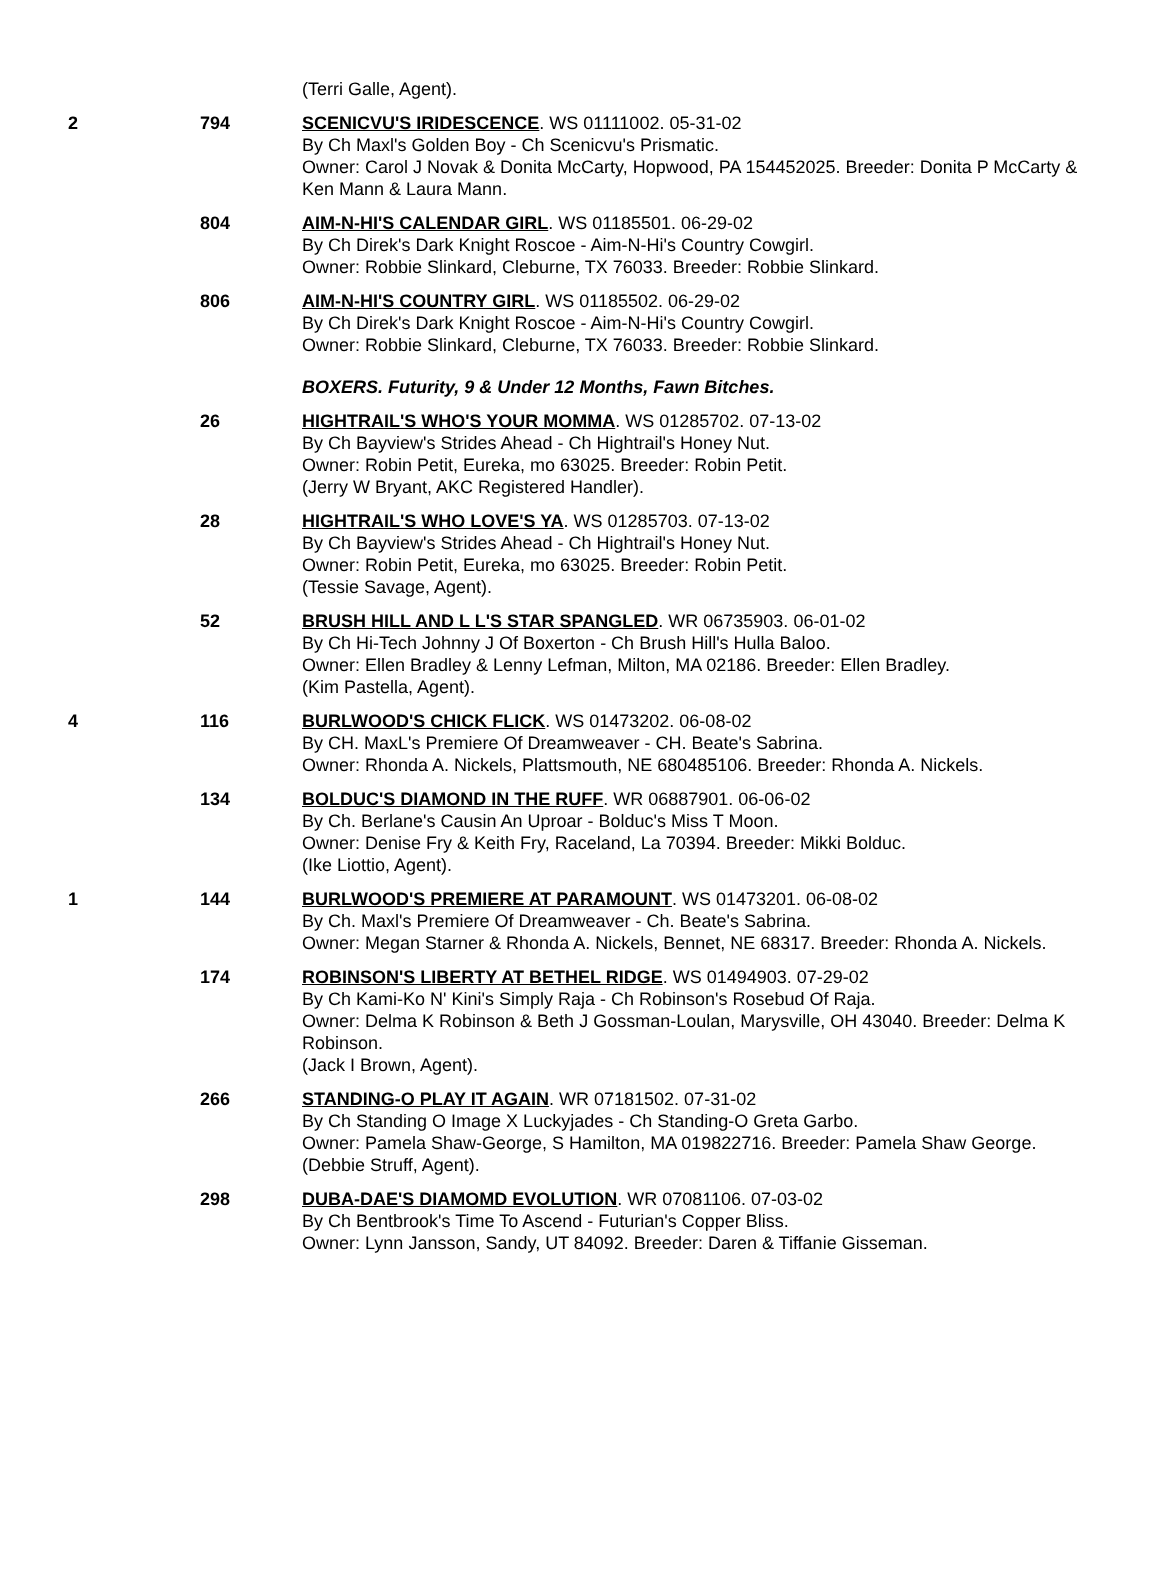| | | (Terri Galle, Agent). |
| 2 | 794 | SCENICVU'S IRIDESCENCE . WS 01111002. 05-31-02 By Ch Maxl's Golden Boy - Ch Scenicvu's Prismatic. Owner: Carol J Novak & Donita McCarty, Hopwood, PA 154452025. Breeder: Donita P McCarty & Ken Mann & Laura Mann. |
| | 804 | AIM-N-HI'S CALENDAR GIRL . WS 01185501. 06-29-02 By Ch Direk's Dark Knight Roscoe - Aim-N-Hi's Country Cowgirl. Owner: Robbie Slinkard, Cleburne, TX 76033. Breeder: Robbie Slinkard. |
| | 806 | AIM-N-HI'S COUNTRY GIRL . WS 01185502. 06-29-02 By Ch Direk's Dark Knight Roscoe - Aim-N-Hi's Country Cowgirl. Owner: Robbie Slinkard, Cleburne, TX 76033. Breeder: Robbie Slinkard. |
| | | BOXERS. Futurity, 9 & Under 12 Months, Fawn Bitches. |
| | 26 | HIGHTRAIL'S WHO'S YOUR MOMMA . WS 01285702. 07-13-02 By Ch Bayview's Strides Ahead - Ch Hightrail's Honey Nut. Owner: Robin Petit, Eureka, mo 63025. Breeder: Robin Petit. (Jerry W Bryant, AKC Registered Handler). |
| | 28 | HIGHTRAIL'S WHO LOVE'S YA . WS 01285703. 07-13-02 By Ch Bayview's Strides Ahead - Ch Hightrail's Honey Nut. Owner: Robin Petit, Eureka, mo 63025. Breeder: Robin Petit. (Tessie Savage, Agent). |
| | 52 | BRUSH HILL AND L L'S STAR SPANGLED . WR 06735903. 06-01-02 By Ch Hi-Tech Johnny J Of Boxerton - Ch Brush Hill's Hulla Baloo. Owner: Ellen Bradley & Lenny Lefman, Milton, MA 02186. Breeder: Ellen Bradley. (Kim Pastella, Agent). |
| 4 | 116 | BURLWOOD'S CHICK FLICK . WS 01473202. 06-08-02 By CH. MaxL's Premiere Of Dreamweaver - CH. Beate's Sabrina. Owner: Rhonda A. Nickels, Plattsmouth, NE 680485106. Breeder: Rhonda A. Nickels. |
| | 134 | BOLDUC'S DIAMOND IN THE RUFF . WR 06887901. 06-06-02 By Ch. Berlane's Causin An Uproar - Bolduc's Miss T Moon. Owner: Denise Fry & Keith Fry, Raceland, La 70394. Breeder: Mikki Bolduc. (Ike Liottio, Agent). |
| 1 | 144 | BURLWOOD'S PREMIERE AT PARAMOUNT . WS 01473201. 06-08-02 By Ch. Maxl's Premiere Of Dreamweaver - Ch. Beate's Sabrina. Owner: Megan Starner & Rhonda A. Nickels, Bennet, NE 68317. Breeder: Rhonda A. Nickels. |
| | 174 | ROBINSON'S LIBERTY AT BETHEL RIDGE . WS 01494903. 07-29-02 By Ch Kami-Ko N' Kini's Simply Raja - Ch Robinson's Rosebud Of Raja. Owner: Delma K Robinson & Beth J Gossman-Loulan, Marysville, OH 43040. Breeder: Delma K Robinson. (Jack I Brown, Agent). |
| | 266 | STANDING-O PLAY IT AGAIN . WR 07181502. 07-31-02 By Ch Standing O Image X Luckyjades - Ch Standing-O Greta Garbo. Owner: Pamela Shaw-George, S Hamilton, MA 019822716. Breeder: Pamela Shaw George. (Debbie Struff, Agent). |
| | 298 | DUBA-DAE'S DIAMOMD EVOLUTION . WR 07081106. 07-03-02 By Ch Bentbrook's Time To Ascend - Futurian's Copper Bliss. Owner: Lynn Jansson, Sandy, UT 84092. Breeder: Daren & Tiffanie Gisseman. |